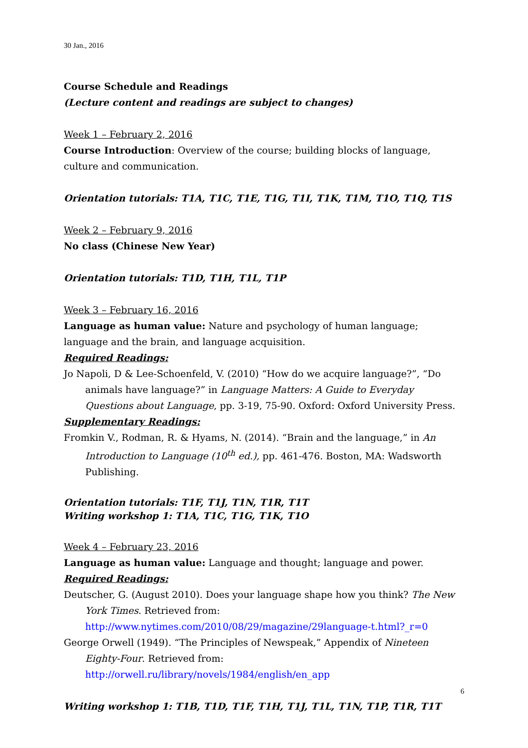30 Jan., 2016
Course Schedule and Readings
(Lecture content and readings are subject to changes)
Week 1 – February 2, 2016
Course Introduction: Overview of the course; building blocks of language, culture and communication.
Orientation tutorials: T1A, T1C, T1E, T1G, T1I, T1K, T1M, T1O, T1Q, T1S
Week 2 – February 9, 2016
No class (Chinese New Year)
Orientation tutorials: T1D, T1H, T1L, T1P
Week 3 – February 16, 2016
Language as human value: Nature and psychology of human language; language and the brain, and language acquisition.
Required Readings:
Jo Napoli, D & Lee-Schoenfeld, V. (2010) “How do we acquire language?”, “Do animals have language?” in Language Matters: A Guide to Everyday Questions about Language, pp. 3-19, 75-90. Oxford: Oxford University Press.
Supplementary Readings:
Fromkin V., Rodman, R. & Hyams, N. (2014). “Brain and the language,” in An Introduction to Language (10<sup>th</sup> ed.), pp. 461-476. Boston, MA: Wadsworth Publishing.
Orientation tutorials: T1F, T1J, T1N, T1R, T1T
Writing workshop 1: T1A, T1C, T1G, T1K, T1O
Week 4 – February 23, 2016
Language as human value: Language and thought; language and power.
Required Readings:
Deutscher, G. (August 2010). Does your language shape how you think? The New York Times. Retrieved from: http://www.nytimes.com/2010/08/29/magazine/29language-t.html?_r=0
George Orwell (1949). “The Principles of Newspeak,” Appendix of Nineteen Eighty-Four. Retrieved from: http://orwell.ru/library/novels/1984/english/en_app
Writing workshop 1: T1B, T1D, T1F, T1H, T1J, T1L, T1N, T1P, T1R, T1T
6